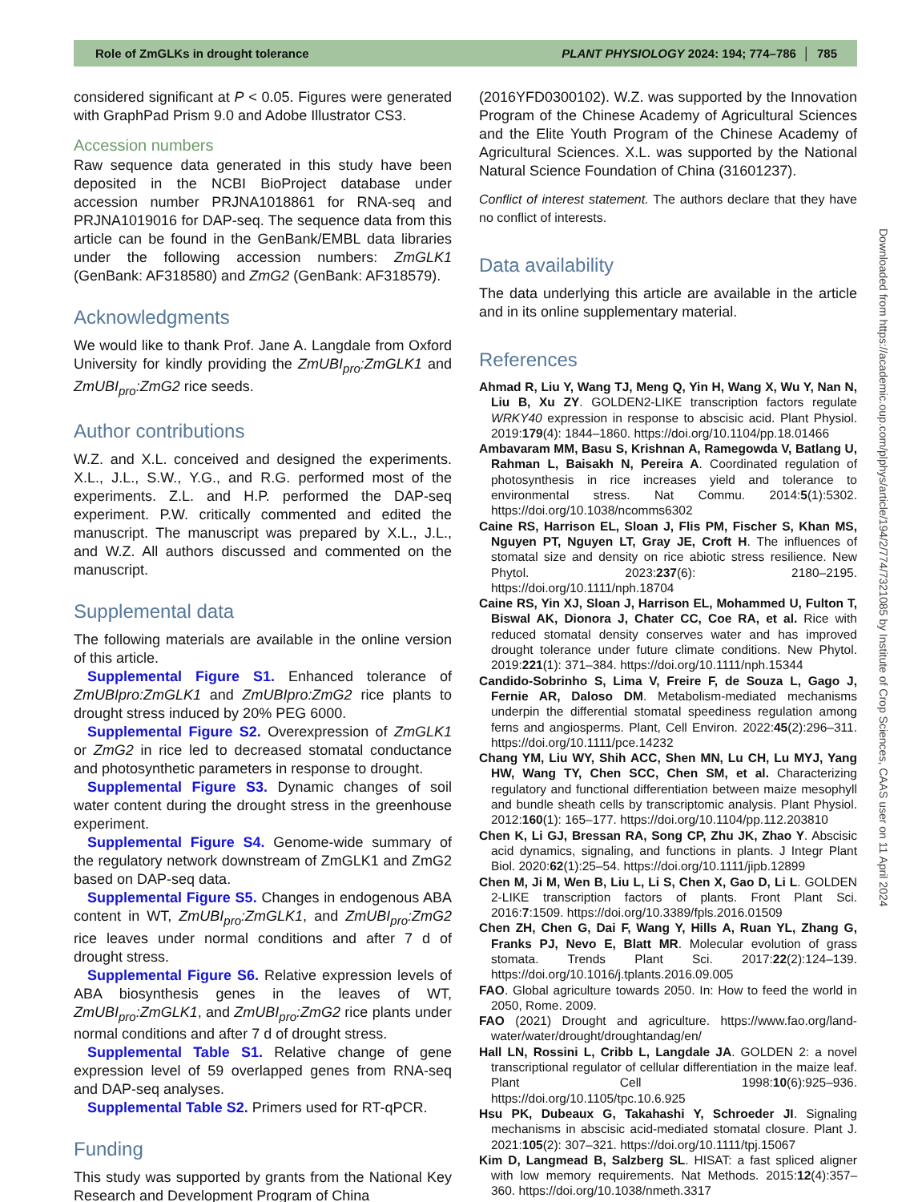Role of ZmGLKs in drought tolerance PLANT PHYSIOLOGY 2024: 194; 774–786 │ 785
considered significant at P < 0.05. Figures were generated with GraphPad Prism 9.0 and Adobe Illustrator CS3.
Accession numbers
Raw sequence data generated in this study have been deposited in the NCBI BioProject database under accession number PRJNA1018861 for RNA-seq and PRJNA1019016 for DAP-seq. The sequence data from this article can be found in the GenBank/EMBL data libraries under the following accession numbers: ZmGLK1 (GenBank: AF318580) and ZmG2 (GenBank: AF318579).
Acknowledgments
We would like to thank Prof. Jane A. Langdale from Oxford University for kindly providing the ZmUBI<sub>pro</sub>:ZmGLK1 and ZmUBI<sub>pro</sub>:ZmG2 rice seeds.
Author contributions
W.Z. and X.L. conceived and designed the experiments. X.L., J.L., S.W., Y.G., and R.G. performed most of the experiments. Z.L. and H.P. performed the DAP-seq experiment. P.W. critically commented and edited the manuscript. The manuscript was prepared by X.L., J.L., and W.Z. All authors discussed and commented on the manuscript.
Supplemental data
The following materials are available in the online version of this article.
Supplemental Figure S1. Enhanced tolerance of ZmUBIpro:ZmGLK1 and ZmUBIpro:ZmG2 rice plants to drought stress induced by 20% PEG 6000.
Supplemental Figure S2. Overexpression of ZmGLK1 or ZmG2 in rice led to decreased stomatal conductance and photosynthetic parameters in response to drought.
Supplemental Figure S3. Dynamic changes of soil water content during the drought stress in the greenhouse experiment.
Supplemental Figure S4. Genome-wide summary of the regulatory network downstream of ZmGLK1 and ZmG2 based on DAP-seq data.
Supplemental Figure S5. Changes in endogenous ABA content in WT, ZmUBI<sub>pro</sub>:ZmGLK1, and ZmUBI<sub>pro</sub>:ZmG2 rice leaves under normal conditions and after 7 d of drought stress.
Supplemental Figure S6. Relative expression levels of ABA biosynthesis genes in the leaves of WT, ZmUBI<sub>pro</sub>:ZmGLK1, and ZmUBI<sub>pro</sub>:ZmG2 rice plants under normal conditions and after 7 d of drought stress.
Supplemental Table S1. Relative change of gene expression level of 59 overlapped genes from RNA-seq and DAP-seq analyses.
Supplemental Table S2. Primers used for RT-qPCR.
Funding
This study was supported by grants from the National Key Research and Development Program of China
(2016YFD0300102). W.Z. was supported by the Innovation Program of the Chinese Academy of Agricultural Sciences and the Elite Youth Program of the Chinese Academy of Agricultural Sciences. X.L. was supported by the National Natural Science Foundation of China (31601237).
Conflict of interest statement. The authors declare that they have no conflict of interests.
Data availability
The data underlying this article are available in the article and in its online supplementary material.
References
Ahmad R, Liu Y, Wang TJ, Meng Q, Yin H, Wang X, Wu Y, Nan N, Liu B, Xu ZY. GOLDEN2-LIKE transcription factors regulate WRKY40 expression in response to abscisic acid. Plant Physiol. 2019:179(4): 1844–1860. https://doi.org/10.1104/pp.18.01466
Ambavaram MM, Basu S, Krishnan A, Ramegowda V, Batlang U, Rahman L, Baisakh N, Pereira A. Coordinated regulation of photosynthesis in rice increases yield and tolerance to environmental stress. Nat Commu. 2014:5(1):5302. https://doi.org/10.1038/ncomms6302
Caine RS, Harrison EL, Sloan J, Flis PM, Fischer S, Khan MS, Nguyen PT, Nguyen LT, Gray JE, Croft H. The influences of stomatal size and density on rice abiotic stress resilience. New Phytol. 2023:237(6): 2180–2195. https://doi.org/10.1111/nph.18704
Caine RS, Yin XJ, Sloan J, Harrison EL, Mohammed U, Fulton T, Biswal AK, Dionora J, Chater CC, Coe RA, et al. Rice with reduced stomatal density conserves water and has improved drought tolerance under future climate conditions. New Phytol. 2019:221(1): 371–384. https://doi.org/10.1111/nph.15344
Candido-Sobrinho S, Lima V, Freire F, de Souza L, Gago J, Fernie AR, Daloso DM. Metabolism-mediated mechanisms underpin the differential stomatal speediness regulation among ferns and angiosperms. Plant, Cell Environ. 2022:45(2):296–311. https://doi.org/10.1111/pce.14232
Chang YM, Liu WY, Shih ACC, Shen MN, Lu CH, Lu MYJ, Yang HW, Wang TY, Chen SCC, Chen SM, et al. Characterizing regulatory and functional differentiation between maize mesophyll and bundle sheath cells by transcriptomic analysis. Plant Physiol. 2012:160(1): 165–177. https://doi.org/10.1104/pp.112.203810
Chen K, Li GJ, Bressan RA, Song CP, Zhu JK, Zhao Y. Abscisic acid dynamics, signaling, and functions in plants. J Integr Plant Biol. 2020:62(1):25–54. https://doi.org/10.1111/jipb.12899
Chen M, Ji M, Wen B, Liu L, Li S, Chen X, Gao D, Li L. GOLDEN 2-LIKE transcription factors of plants. Front Plant Sci. 2016:7:1509. https://doi.org/10.3389/fpls.2016.01509
Chen ZH, Chen G, Dai F, Wang Y, Hills A, Ruan YL, Zhang G, Franks PJ, Nevo E, Blatt MR. Molecular evolution of grass stomata. Trends Plant Sci. 2017:22(2):124–139. https://doi.org/10.1016/j.tplants.2016.09.005
FAO. Global agriculture towards 2050. In: How to feed the world in 2050, Rome. 2009.
FAO (2021) Drought and agriculture. https://www.fao.org/land-water/water/drought/droughtandag/en/
Hall LN, Rossini L, Cribb L, Langdale JA. GOLDEN 2: a novel transcriptional regulator of cellular differentiation in the maize leaf. Plant Cell 1998:10(6):925–936. https://doi.org/10.1105/tpc.10.6.925
Hsu PK, Dubeaux G, Takahashi Y, Schroeder JI. Signaling mechanisms in abscisic acid-mediated stomatal closure. Plant J. 2021:105(2): 307–321. https://doi.org/10.1111/tpj.15067
Kim D, Langmead B, Salzberg SL. HISAT: a fast spliced aligner with low memory requirements. Nat Methods. 2015:12(4):357–360. https://doi.org/10.1038/nmeth.3317
Downloaded from https://academic.oup.com/plphys/article/194/2/774/7321085 by Institute of Crop Sciences, CAAS user on 11 April 2024